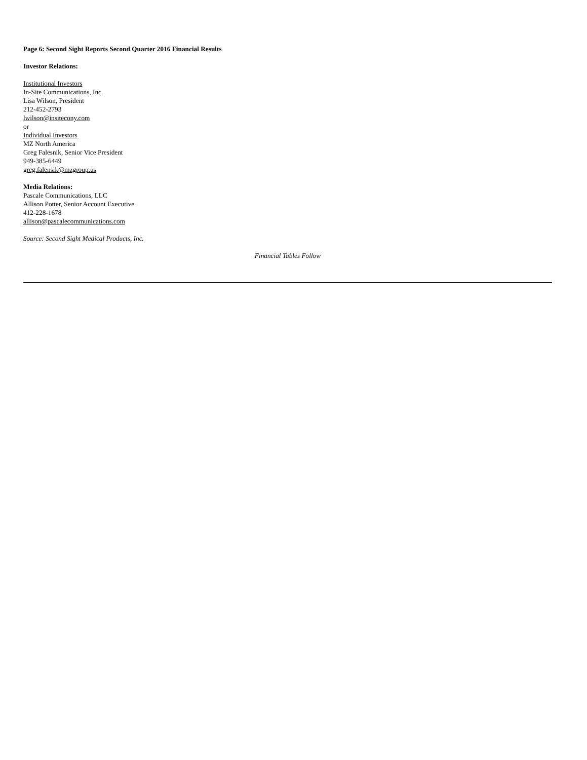Page 6: Second Sight Reports Second Quarter 2016 Financial Results
Investor Relations:
Institutional Investors
In-Site Communications, Inc.
Lisa Wilson, President
212-452-2793
lwilson@insitecony.com
or
Individual Investors
MZ North America
Greg Falesnik, Senior Vice President
949-385-6449
greg.falensik@mzgroup.us
Media Relations:
Pascale Communications, LLC
Allison Potter, Senior Account Executive
412-228-1678
allison@pascalecommunications.com
Source: Second Sight Medical Products, Inc.
Financial Tables Follow